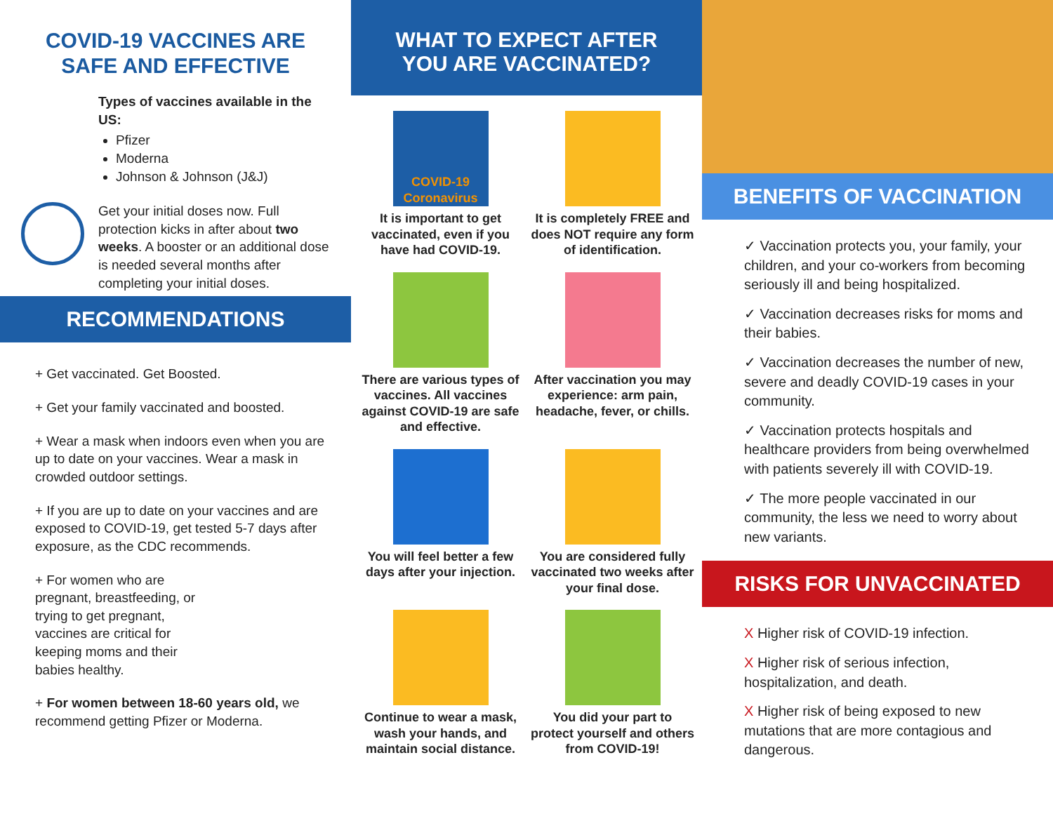COVID-19 VACCINES ARE
SAFE AND EFFECTIVE
Types of vaccines available in the US:
Pfizer
Moderna
Johnson & Johnson (J&J)
Get your initial doses now. Full protection kicks in after about two weeks. A booster or an additional dose is needed several months after completing your initial doses.
RECOMMENDATIONS
+ Get vaccinated. Get Boosted.
+ Get your family vaccinated and boosted.
+ Wear a mask when indoors even when you are up to date on your vaccines. Wear a mask in crowded outdoor settings.
+ If you are up to date on your vaccines and are exposed to COVID-19, get tested 5-7 days after exposure, as the CDC recommends.
+ For women who are pregnant, breastfeeding, or trying to get pregnant, vaccines are critical for keeping moms and their babies healthy.
+ For women between 18-60 years old, we recommend getting Pfizer or Moderna.
WHAT TO EXPECT AFTER
YOU ARE VACCINATED?
COVID-19
Coronavirus
It is important to get vaccinated, even if you have had COVID-19.
It is completely FREE and does NOT require any form of identification.
There are various types of vaccines. All vaccines against COVID-19 are safe and effective.
After vaccination you may experience: arm pain, headache, fever, or chills.
You will feel better a few days after your injection.
You are considered fully vaccinated two weeks after your final dose.
Continue to wear a mask, wash your hands, and maintain social distance.
You did your part to protect yourself and others from COVID-19!
BENEFITS OF VACCINATION
✓ Vaccination protects you, your family, your children, and your co-workers from becoming seriously ill and being hospitalized.
✓ Vaccination decreases risks for moms and their babies.
✓ Vaccination decreases the number of new, severe and deadly COVID-19 cases in your community.
✓ Vaccination protects hospitals and healthcare providers from being overwhelmed with patients severely ill with COVID-19.
✓ The more people vaccinated in our community, the less we need to worry about new variants.
RISKS FOR UNVACCINATED
X Higher risk of COVID-19 infection.
X Higher risk of serious infection, hospitalization, and death.
X Higher risk of being exposed to new mutations that are more contagious and dangerous.